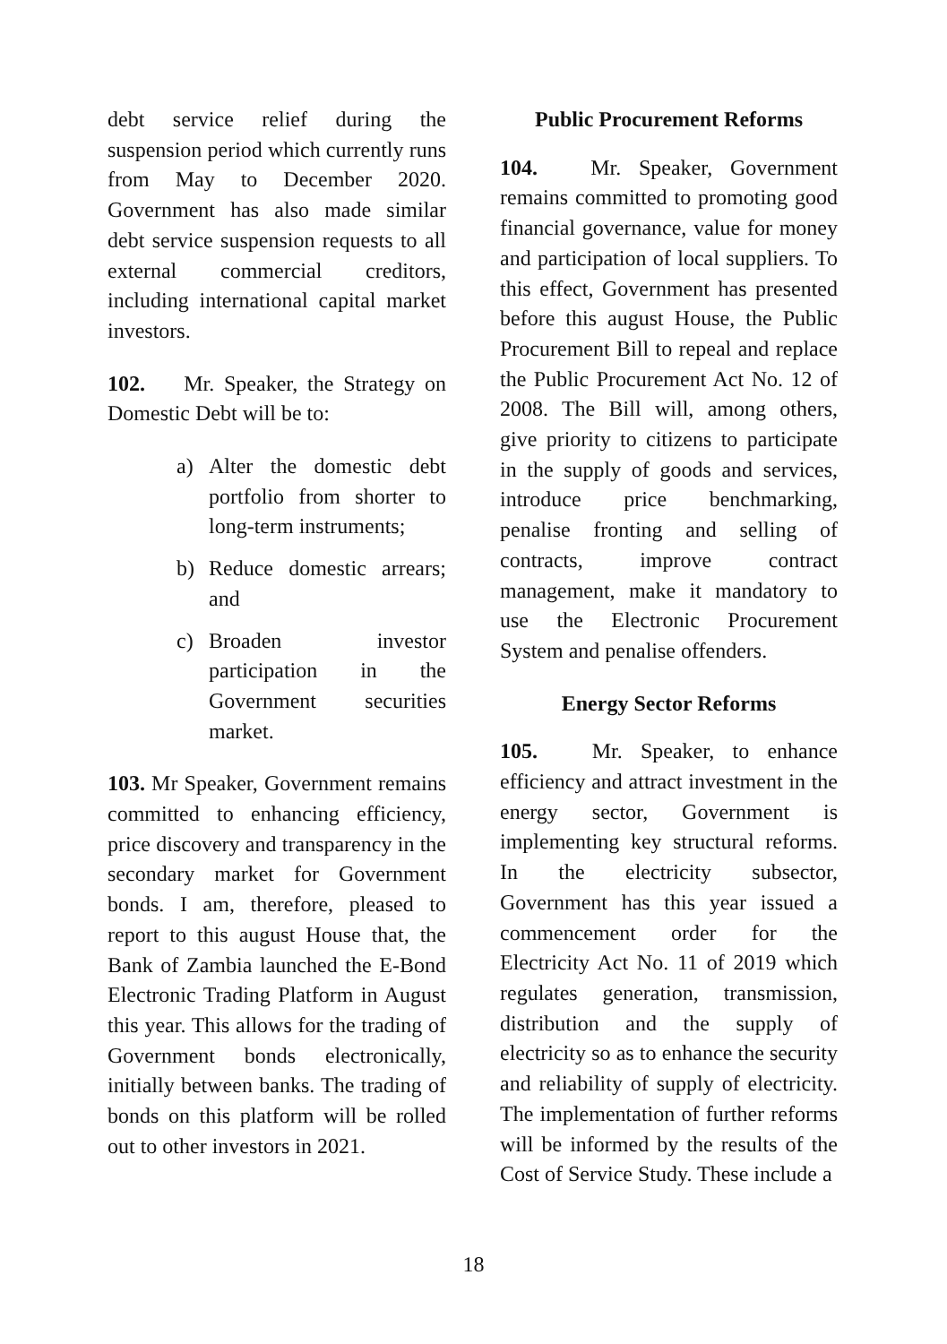debt service relief during the suspension period which currently runs from May to December 2020. Government has also made similar debt service suspension requests to all external commercial creditors, including international capital market investors.
102. Mr. Speaker, the Strategy on Domestic Debt will be to:
a) Alter the domestic debt portfolio from shorter to long-term instruments;
b) Reduce domestic arrears; and
c) Broaden investor participation in the Government securities market.
103. Mr Speaker, Government remains committed to enhancing efficiency, price discovery and transparency in the secondary market for Government bonds. I am, therefore, pleased to report to this august House that, the Bank of Zambia launched the E-Bond Electronic Trading Platform in August this year. This allows for the trading of Government bonds electronically, initially between banks. The trading of bonds on this platform will be rolled out to other investors in 2021.
Public Procurement Reforms
104. Mr. Speaker, Government remains committed to promoting good financial governance, value for money and participation of local suppliers. To this effect, Government has presented before this august House, the Public Procurement Bill to repeal and replace the Public Procurement Act No. 12 of 2008. The Bill will, among others, give priority to citizens to participate in the supply of goods and services, introduce price benchmarking, penalise fronting and selling of contracts, improve contract management, make it mandatory to use the Electronic Procurement System and penalise offenders.
Energy Sector Reforms
105. Mr. Speaker, to enhance efficiency and attract investment in the energy sector, Government is implementing key structural reforms. In the electricity subsector, Government has this year issued a commencement order for the Electricity Act No. 11 of 2019 which regulates generation, transmission, distribution and the supply of electricity so as to enhance the security and reliability of supply of electricity. The implementation of further reforms will be informed by the results of the Cost of Service Study. These include a
18